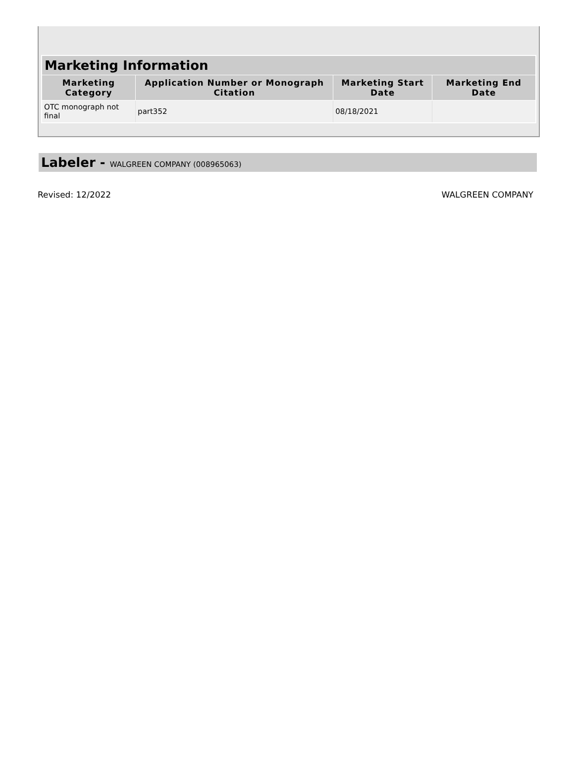| Marketing Information | | | |
| --- | --- | --- | --- |
| Marketing Category | Application Number or Monograph Citation | Marketing Start Date | Marketing End Date |
| OTC monograph not final | part352 | 08/18/2021 | |
Labeler - WALGREEN COMPANY (008965063)
Revised: 12/2022 WALGREEN COMPANY